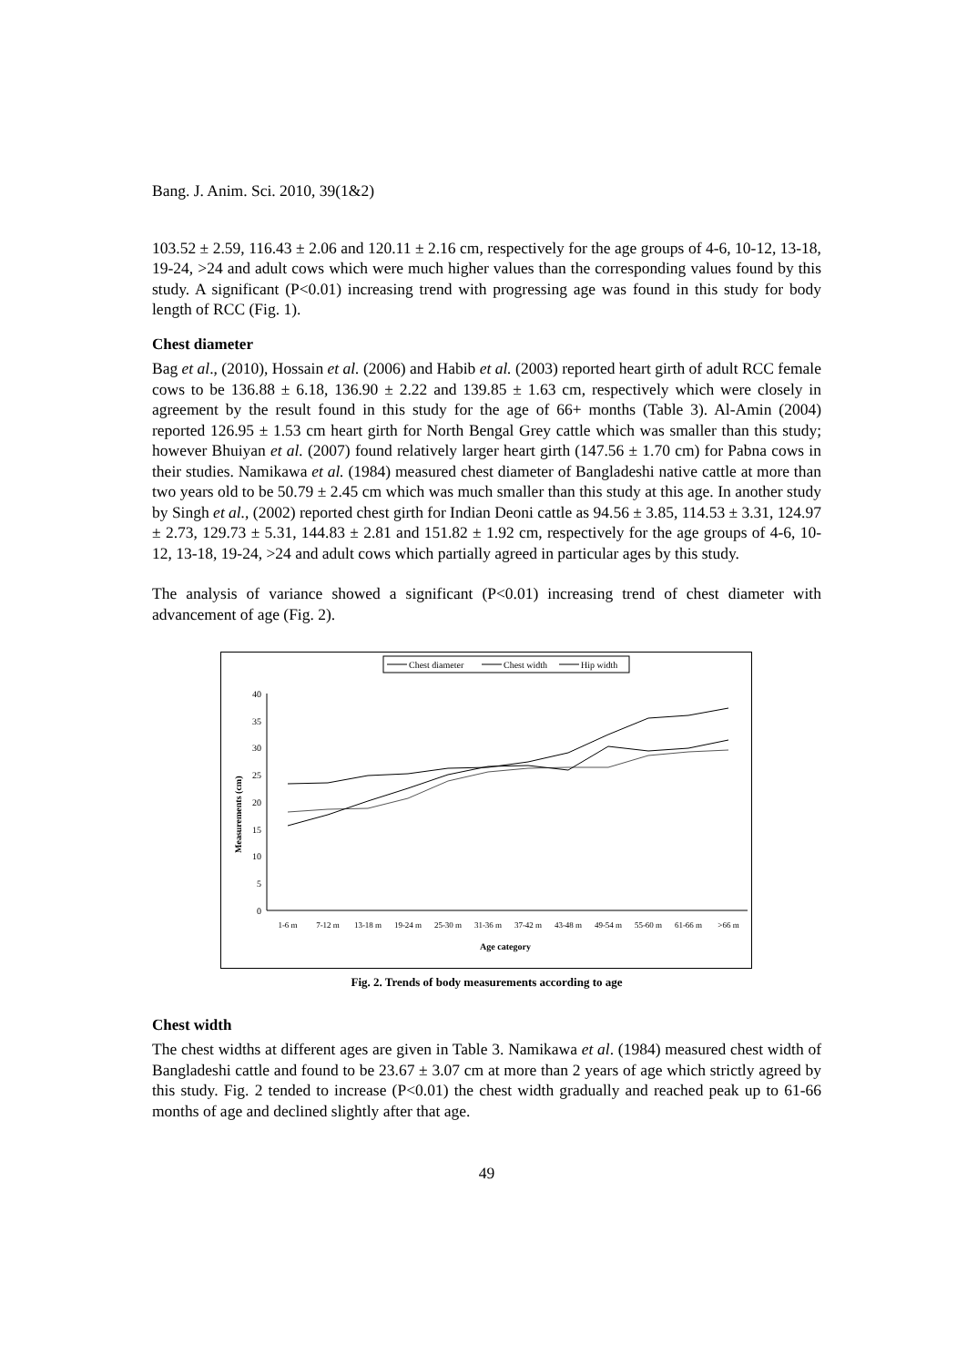Bang. J. Anim. Sci. 2010, 39(1&2)
103.52 ± 2.59, 116.43 ± 2.06 and 120.11 ± 2.16 cm, respectively for the age groups of 4-6, 10-12, 13-18, 19-24, >24 and adult cows which were much higher values than the corresponding values found by this study. A significant (P<0.01) increasing trend with progressing age was found in this study for body length of RCC (Fig. 1).
Chest diameter
Bag et al., (2010), Hossain et al. (2006) and Habib et al. (2003) reported heart girth of adult RCC female cows to be 136.88 ± 6.18, 136.90 ± 2.22 and 139.85 ± 1.63 cm, respectively which were closely in agreement by the result found in this study for the age of 66+ months (Table 3). Al-Amin (2004) reported 126.95 ± 1.53 cm heart girth for North Bengal Grey cattle which was smaller than this study; however Bhuiyan et al. (2007) found relatively larger heart girth (147.56 ± 1.70 cm) for Pabna cows in their studies. Namikawa et al. (1984) measured chest diameter of Bangladeshi native cattle at more than two years old to be 50.79 ± 2.45 cm which was much smaller than this study at this age. In another study by Singh et al., (2002) reported chest girth for Indian Deoni cattle as 94.56 ± 3.85, 114.53 ± 3.31, 124.97 ± 2.73, 129.73 ± 5.31, 144.83 ± 2.81 and 151.82 ± 1.92 cm, respectively for the age groups of 4-6, 10-12, 13-18, 19-24, >24 and adult cows which partially agreed in particular ages by this study.
The analysis of variance showed a significant (P<0.01) increasing trend of chest diameter with advancement of age (Fig. 2).
Chest diameter
Chest width
Hip width
0
5
10
15
20
25
30
35
40
Measurements (cm)
1-6 m
7-12 m
13-18 m
19-24 m
25-30 m
31-36 m
37-42 m
43-48 m
49-54 m
55-60 m
61-66 m
>66 m
Age category
Fig. 2. Trends of body measurements according to age
Chest width
The chest widths at different ages are given in Table 3. Namikawa et al. (1984) measured chest width of Bangladeshi cattle and found to be 23.67 ± 3.07 cm at more than 2 years of age which strictly agreed by this study. Fig. 2 tended to increase (P<0.01) the chest width gradually and reached peak up to 61-66 months of age and declined slightly after that age.
49